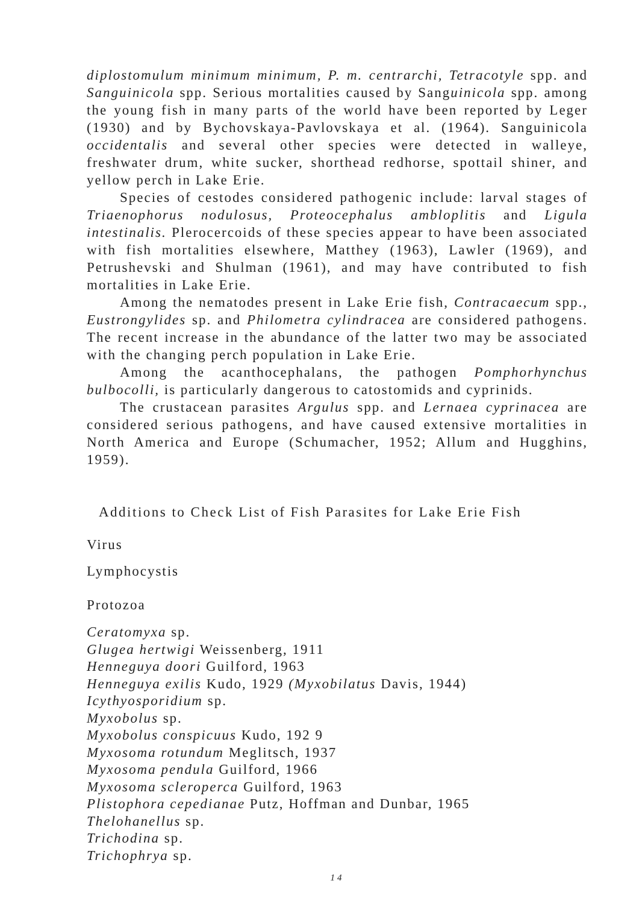diplostomulum minimum minimum, P. m. centrarchi, Tetracotyle spp. and Sanguinicola spp. Serious mortalities caused by Sanguinicola spp. among the young fish in many parts of the world have been reported by Leger (1930) and by Bychovskaya-Pavlovskaya et al. (1964). Sanguinicola occidentalis and several other species were detected in walleye, freshwater drum, white sucker, shorthead redhorse, spottail shiner, and yellow perch in Lake Erie.
Species of cestodes considered pathogenic include: larval stages of Triaenophorus nodulosus, Proteocephalus ambloplitis and Ligula intestinalis. Plerocercoids of these species appear to have been associated with fish mortalities elsewhere, Matthey (1963), Lawler (1969), and Petrushevski and Shulman (1961), and may have contributed to fish mortalities in Lake Erie.
Among the nematodes present in Lake Erie fish, Contracaecum spp., Eustrongylides sp. and Philometra cylindracea are considered pathogens. The recent increase in the abundance of the latter two may be associated with the changing perch population in Lake Erie.
Among the acanthocephalans, the pathogen Pomphorhynchus bulbocolli, is particularly dangerous to catostomids and cyprinids.
The crustacean parasites Argulus spp. and Lernaea cyprinacea are considered serious pathogens, and have caused extensive mortalities in North America and Europe (Schumacher, 1952; Allum and Hugghins, 1959).
Additions to Check List of Fish Parasites for Lake Erie Fish
Virus
Lymphocystis
Protozoa
Ceratomyxa sp.
Glugea hertwigi Weissenberg, 1911
Henneguya doori Guilford, 1963
Henneguya exilis Kudo, 1929 (Myxobilatus Davis, 1944)
Icythyosporidium sp.
Myxobolus sp.
Myxobolus conspicuus Kudo, 192 9
Myxosoma rotundum Meglitsch, 1937
Myxosoma pendula Guilford, 1966
Myxosoma scleroperca Guilford, 1963
Plistophora cepedianae Putz, Hoffman and Dunbar, 1965
Thelohanellus sp.
Trichodina sp.
Trichophrya sp.
14